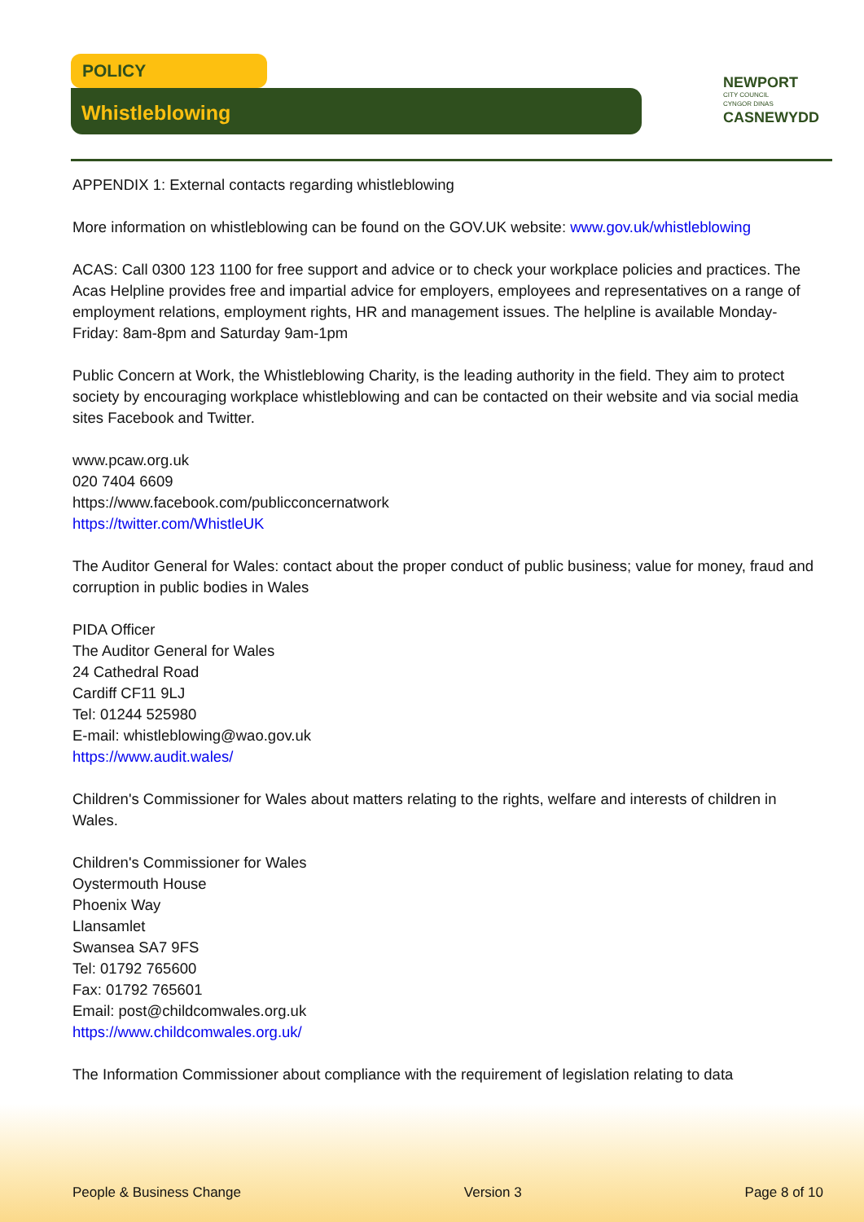POLICY
Whistleblowing
NEWPORT
CITY COUNCIL
CYNGOR DINAS
CASNEWYDD
APPENDIX 1: External contacts regarding whistleblowing
More information on whistleblowing can be found on the GOV.UK website: www.gov.uk/whistleblowing
ACAS: Call 0300 123 1100 for free support and advice or to check your workplace policies and practices. The Acas Helpline provides free and impartial advice for employers, employees and representatives on a range of employment relations, employment rights, HR and management issues. The helpline is available Monday-Friday: 8am-8pm and Saturday 9am-1pm
Public Concern at Work, the Whistleblowing Charity, is the leading authority in the field. They aim to protect society by encouraging workplace whistleblowing and can be contacted on their website and via social media sites Facebook and Twitter.
www.pcaw.org.uk
020 7404 6609
https://www.facebook.com/publicconcernatwork
https://twitter.com/WhistleUK
The Auditor General for Wales: contact about the proper conduct of public business; value for money, fraud and corruption in public bodies in Wales
PIDA Officer
The Auditor General for Wales
24 Cathedral Road
Cardiff CF11 9LJ
Tel: 01244 525980
E-mail: whistleblowing@wao.gov.uk
https://www.audit.wales/
Children's Commissioner for Wales about matters relating to the rights, welfare and interests of children in Wales.
Children's Commissioner for Wales
Oystermouth House
Phoenix Way
Llansamlet
Swansea SA7 9FS
Tel: 01792 765600
Fax: 01792 765601
Email: post@childcomwales.org.uk
https://www.childcomwales.org.uk/
The Information Commissioner about compliance with the requirement of legislation relating to data
People & Business Change Version 3 Page 8 of 10